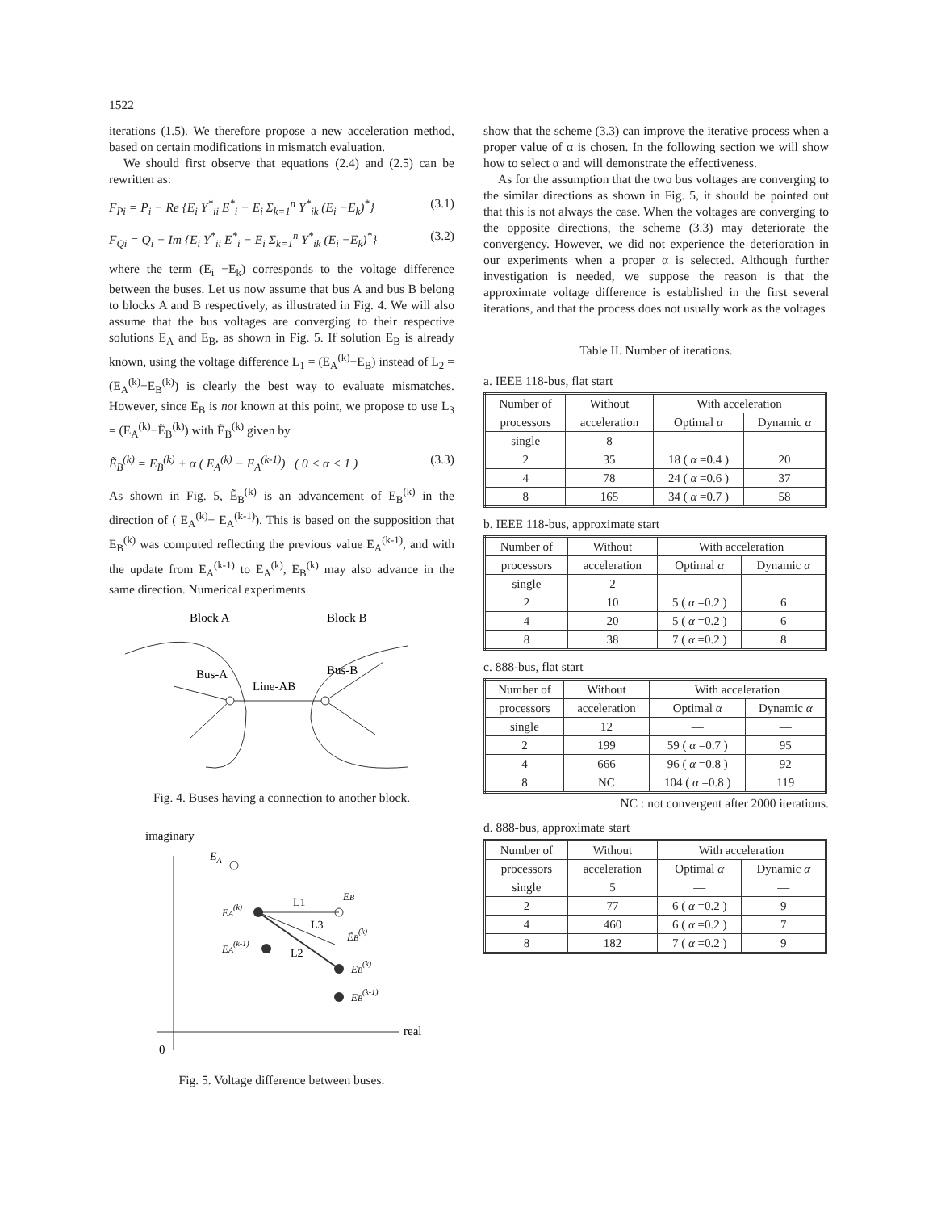1522
iterations (1.5). We therefore propose a new acceleration method, based on certain modifications in mismatch evaluation.
We should first observe that equations (2.4) and (2.5) can be rewritten as:
F<sub>Pi</sub> = P<sub>i</sub> − Re {E<sub>i</sub> Y<sup>*</sup><sub>ii</sub> E<sup>*</sup><sub>i</sub> − E<sub>i</sub> Σ<sub>k=1</sub><sup>n</sup> Y<sup>*</sup><sub>ik</sub> (E<sub>i</sub> −E<sub>k</sub>)<sup>*</sup>} (3.1)
F<sub>Qi</sub> = Q<sub>i</sub> − Im {E<sub>i</sub> Y<sup>*</sup><sub>ii</sub> E<sup>*</sup><sub>i</sub> − E<sub>i</sub> Σ<sub>k=1</sub><sup>n</sup> Y<sup>*</sup><sub>ik</sub> (E<sub>i</sub> −E<sub>k</sub>)<sup>*</sup>} (3.2)
where the term (E<sub>i</sub> −E<sub>k</sub>) corresponds to the voltage difference between the buses. Let us now assume that bus A and bus B belong to blocks A and B respectively, as illustrated in Fig. 4. We will also assume that the bus voltages are converging to their respective solutions E<sub>A</sub> and E<sub>B</sub>, as shown in Fig. 5. If solution E<sub>B</sub> is already known, using the voltage difference L<sub>1</sub> = (E<sub>A</sub><sup>(k)</sup>−E<sub>B</sub>) instead of L<sub>2</sub> = (E<sub>A</sub><sup>(k)</sup>−E<sub>B</sub><sup>(k)</sup>) is clearly the best way to evaluate mismatches. However, since E<sub>B</sub> is not known at this point, we propose to use L<sub>3</sub> = (E<sub>A</sub><sup>(k)</sup>−Ẽ<sub>B</sub><sup>(k)</sup>) with Ẽ<sub>B</sub><sup>(k)</sup> given by
Ẽ<sub>B</sub><sup>(k)</sup> = E<sub>B</sub><sup>(k)</sup> + α ( E<sub>A</sub><sup>(k)</sup> − E<sub>A</sub><sup>(k-1)</sup>) ( 0 < α < 1 ) (3.3)
As shown in Fig. 5, Ẽ<sub>B</sub><sup>(k)</sup> is an advancement of E<sub>B</sub><sup>(k)</sup> in the direction of ( E<sub>A</sub><sup>(k)</sup>− E<sub>A</sub><sup>(k-1)</sup>). This is based on the supposition that E<sub>B</sub><sup>(k)</sup> was computed reflecting the previous value E<sub>A</sub><sup>(k-1)</sup>, and with the update from E<sub>A</sub><sup>(k-1)</sup> to E<sub>A</sub><sup>(k)</sup>, E<sub>B</sub><sup>(k)</sup> may also advance in the same direction. Numerical experiments
Block A
Block B
Bus-A
Bus-B
Line-AB
Fig. 4. Buses having a connection to another block.
imaginary
real
0
EA
L1
L3
L2
EA(k)
EA(k-1)
EB
ẼB(k)
EB(k)
EB(k-1)
Fig. 5. Voltage difference between buses.
show that the scheme (3.3) can improve the iterative process when a proper value of α is chosen. In the following section we will show how to select α and will demonstrate the effectiveness.
As for the assumption that the two bus voltages are converging to the similar directions as shown in Fig. 5, it should be pointed out that this is not always the case. When the voltages are converging to the opposite directions, the scheme (3.3) may deteriorate the convergency. However, we did not experience the deterioration in our experiments when a proper α is selected. Although further investigation is needed, we suppose the reason is that the approximate voltage difference is established in the first several iterations, and that the process does not usually work as the voltages
Table II. Number of iterations.
a. IEEE 118-bus, flat start
| Number of | Without | With acceleration | |
| --- | --- | --- | --- |
| processors | acceleration | Optimal α | Dynamic α |
| single | 8 | — | — |
| 2 | 35 | 18 ( α =0.4 ) | 20 |
| 4 | 78 | 24 ( α =0.6 ) | 37 |
| 8 | 165 | 34 ( α =0.7 ) | 58 |
b. IEEE 118-bus, approximate start
| Number of | Without | With acceleration | |
| --- | --- | --- | --- |
| processors | acceleration | Optimal α | Dynamic α |
| single | 2 | — | — |
| 2 | 10 | 5 ( α =0.2 ) | 6 |
| 4 | 20 | 5 ( α =0.2 ) | 6 |
| 8 | 38 | 7 ( α =0.2 ) | 8 |
c. 888-bus, flat start
| Number of | Without | With acceleration | |
| --- | --- | --- | --- |
| processors | acceleration | Optimal α | Dynamic α |
| single | 12 | — | — |
| 2 | 199 | 59 ( α =0.7 ) | 95 |
| 4 | 666 | 96 ( α =0.8 ) | 92 |
| 8 | NC | 104 ( α =0.8 ) | 119 |
NC : not convergent after 2000 iterations.
d. 888-bus, approximate start
| Number of | Without | With acceleration | |
| --- | --- | --- | --- |
| processors | acceleration | Optimal α | Dynamic α |
| single | 5 | — | — |
| 2 | 77 | 6 ( α =0.2 ) | 9 |
| 4 | 460 | 6 ( α =0.2 ) | 7 |
| 8 | 182 | 7 ( α =0.2 ) | 9 |